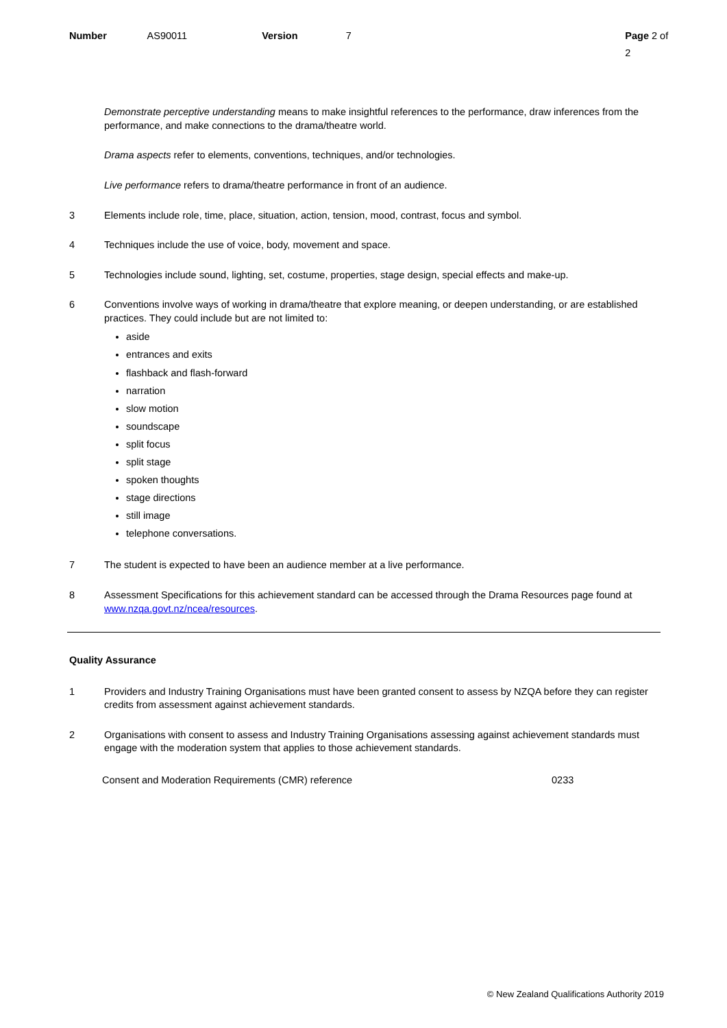Number AS90011 Version 7 Page 2 of 2
Demonstrate perceptive understanding means to make insightful references to the performance, draw inferences from the performance, and make connections to the drama/theatre world.
Drama aspects refer to elements, conventions, techniques, and/or technologies.
Live performance refers to drama/theatre performance in front of an audience.
3 Elements include role, time, place, situation, action, tension, mood, contrast, focus and symbol.
4 Techniques include the use of voice, body, movement and space.
5 Technologies include sound, lighting, set, costume, properties, stage design, special effects and make-up.
6 Conventions involve ways of working in drama/theatre that explore meaning, or deepen understanding, or are established practices. They could include but are not limited to:
aside
entrances and exits
flashback and flash-forward
narration
slow motion
soundscape
split focus
split stage
spoken thoughts
stage directions
still image
telephone conversations.
7 The student is expected to have been an audience member at a live performance.
8 Assessment Specifications for this achievement standard can be accessed through the Drama Resources page found at www.nzqa.govt.nz/ncea/resources.
Quality Assurance
1 Providers and Industry Training Organisations must have been granted consent to assess by NZQA before they can register credits from assessment against achievement standards.
2 Organisations with consent to assess and Industry Training Organisations assessing against achievement standards must engage with the moderation system that applies to those achievement standards.
Consent and Moderation Requirements (CMR) reference 0233
© New Zealand Qualifications Authority 2019